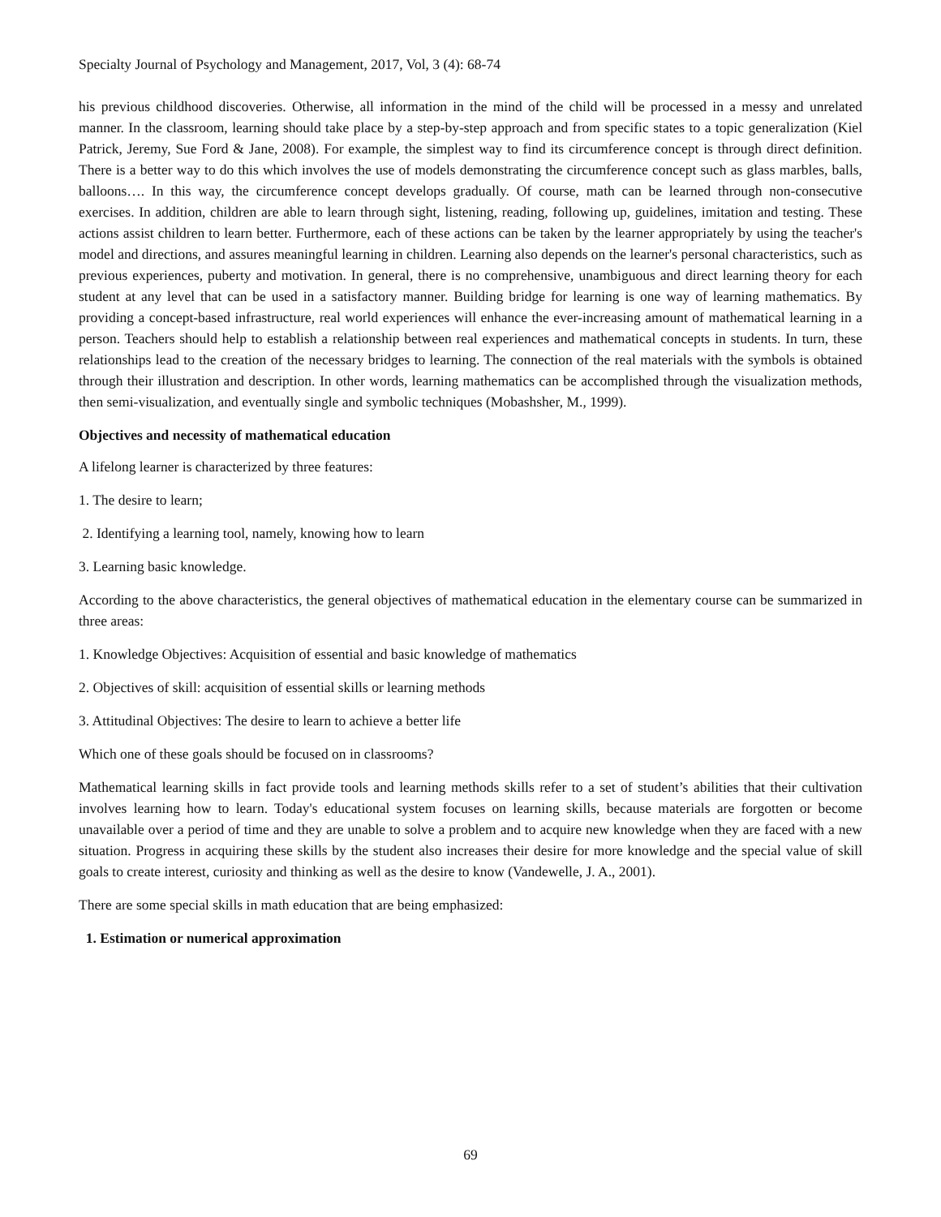Specialty Journal of Psychology and Management, 2017, Vol, 3 (4): 68-74
his previous childhood discoveries. Otherwise, all information in the mind of the child will be processed in a messy and unrelated manner. In the classroom, learning should take place by a step-by-step approach and from specific states to a topic generalization (Kiel Patrick, Jeremy, Sue Ford & Jane, 2008). For example, the simplest way to find its circumference concept is through direct definition. There is a better way to do this which involves the use of models demonstrating the circumference concept such as glass marbles, balls, balloons…. In this way, the circumference concept develops gradually. Of course, math can be learned through non-consecutive exercises. In addition, children are able to learn through sight, listening, reading, following up, guidelines, imitation and testing. These actions assist children to learn better. Furthermore, each of these actions can be taken by the learner appropriately by using the teacher's model and directions, and assures meaningful learning in children. Learning also depends on the learner's personal characteristics, such as previous experiences, puberty and motivation. In general, there is no comprehensive, unambiguous and direct learning theory for each student at any level that can be used in a satisfactory manner. Building bridge for learning is one way of learning mathematics. By providing a concept-based infrastructure, real world experiences will enhance the ever-increasing amount of mathematical learning in a person. Teachers should help to establish a relationship between real experiences and mathematical concepts in students. In turn, these relationships lead to the creation of the necessary bridges to learning. The connection of the real materials with the symbols is obtained through their illustration and description. In other words, learning mathematics can be accomplished through the visualization methods, then semi-visualization, and eventually single and symbolic techniques (Mobashsher, M., 1999).
Objectives and necessity of mathematical education
A lifelong learner is characterized by three features:
1. The desire to learn;
2. Identifying a learning tool, namely, knowing how to learn
3. Learning basic knowledge.
According to the above characteristics, the general objectives of mathematical education in the elementary course can be summarized in three areas:
1. Knowledge Objectives: Acquisition of essential and basic knowledge of mathematics
2. Objectives of skill: acquisition of essential skills or learning methods
3. Attitudinal Objectives: The desire to learn to achieve a better life
Which one of these goals should be focused on in classrooms?
Mathematical learning skills in fact provide tools and learning methods skills refer to a set of student’s abilities that their cultivation involves learning how to learn. Today's educational system focuses on learning skills, because materials are forgotten or become unavailable over a period of time and they are unable to solve a problem and to acquire new knowledge when they are faced with a new situation. Progress in acquiring these skills by the student also increases their desire for more knowledge and the special value of skill goals to create interest, curiosity and thinking as well as the desire to know (Vandewelle, J. A., 2001).
There are some special skills in math education that are being emphasized:
1. Estimation or numerical approximation
69